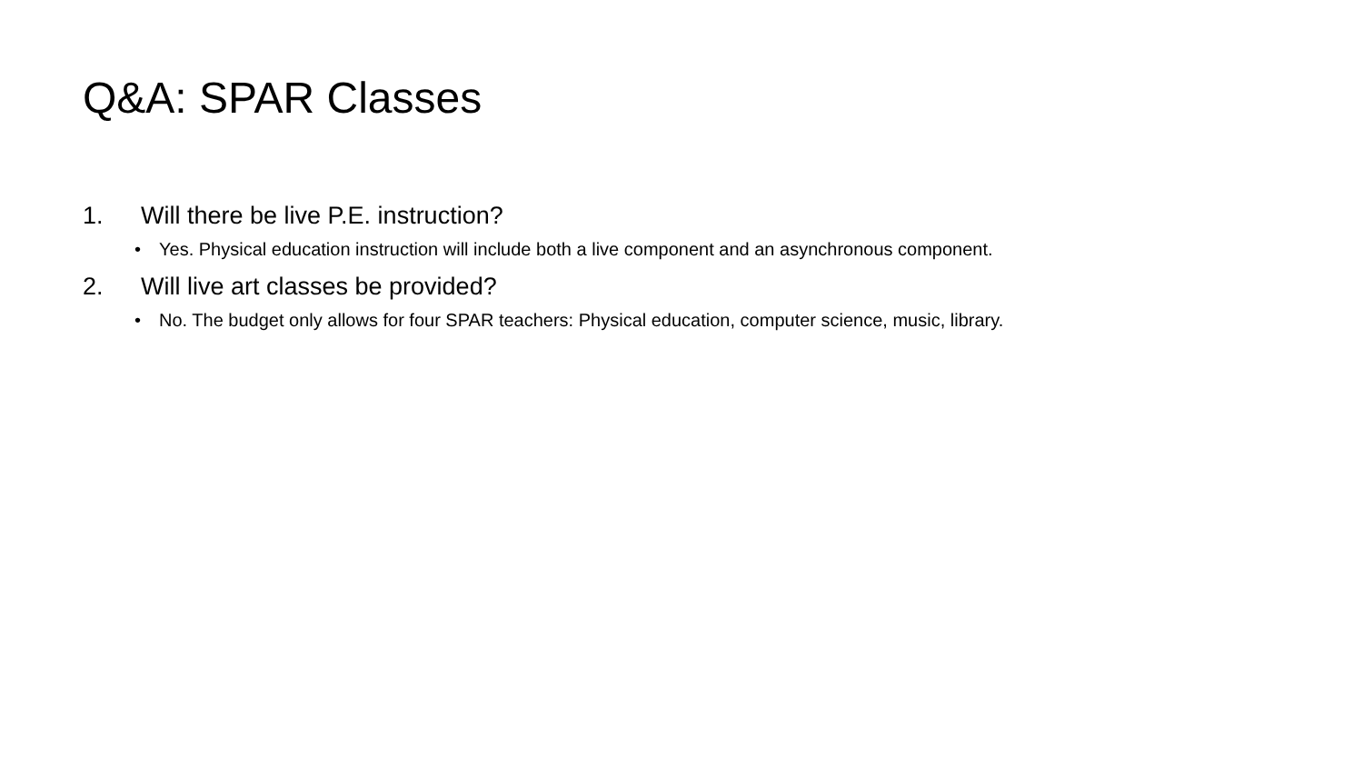Q&A: SPAR Classes
1. Will there be live P.E. instruction?
• Yes. Physical education instruction will include both a live component and an asynchronous component.
2. Will live art classes be provided?
• No. The budget only allows for four SPAR teachers: Physical education, computer science, music, library.